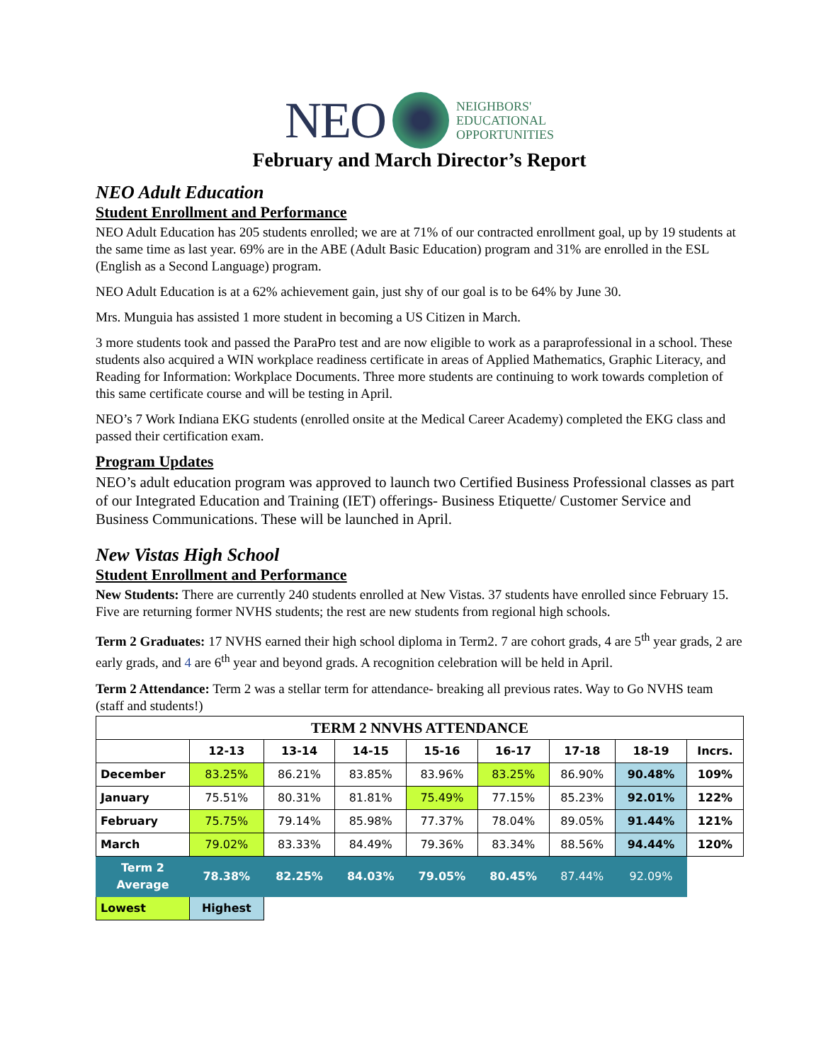NEO NEIGHBORS'
EDUCATIONAL
OPPORTUNITIES
February and March Director’s Report
NEO Adult Education
Student Enrollment and Performance
NEO Adult Education has 205 students enrolled; we are at 71% of our contracted enrollment goal, up by 19 students at the same time as last year. 69% are in the ABE (Adult Basic Education) program and 31% are enrolled in the ESL (English as a Second Language) program.
NEO Adult Education is at a 62% achievement gain, just shy of our goal is to be 64% by June 30.
Mrs. Munguia has assisted 1 more student in becoming a US Citizen in March.
3 more students took and passed the ParaPro test and are now eligible to work as a paraprofessional in a school. These students also acquired a WIN workplace readiness certificate in areas of Applied Mathematics, Graphic Literacy, and Reading for Information: Workplace Documents. Three more students are continuing to work towards completion of this same certificate course and will be testing in April.
NEO’s 7 Work Indiana EKG students (enrolled onsite at the Medical Career Academy) completed the EKG class and passed their certification exam.
Program Updates
NEO’s adult education program was approved to launch two Certified Business Professional classes as part of our Integrated Education and Training (IET) offerings- Business Etiquette/ Customer Service and Business Communications. These will be launched in April.
New Vistas High School
Student Enrollment and Performance
New Students: There are currently 240 students enrolled at New Vistas. 37 students have enrolled since February 15. Five are returning former NVHS students; the rest are new students from regional high schools.
Term 2 Graduates: 17 NVHS earned their high school diploma in Term2. 7 are cohort grads, 4 are 5<sup>th</sup> year grads, 2 are early grads, and 4 are 6<sup>th</sup> year and beyond grads. A recognition celebration will be held in April.
Term 2 Attendance: Term 2 was a stellar term for attendance- breaking all previous rates. Way to Go NVHS team (staff and students!)
| TERM 2 NNVHS ATTENDANCE | | | | | | | | |
| --- | --- | --- | --- | --- | --- | --- | --- | --- |
| | 12-13 | 13-14 | 14-15 | 15-16 | 16-17 | 17-18 | 18-19 | Incrs. |
| December | 83.25% | 86.21% | 83.85% | 83.96% | 83.25% | 86.90% | 90.48% | 109% |
| January | 75.51% | 80.31% | 81.81% | 75.49% | 77.15% | 85.23% | 92.01% | 122% |
| February | 75.75% | 79.14% | 85.98% | 77.37% | 78.04% | 89.05% | 91.44% | 121% |
| March | 79.02% | 83.33% | 84.49% | 79.36% | 83.34% | 88.56% | 94.44% | 120% |
| Term 2 Average | 78.38% | 82.25% | 84.03% | 79.05% | 80.45% | 87.44% | 92.09% | |
| Lowest | Highest | | | | | | | |